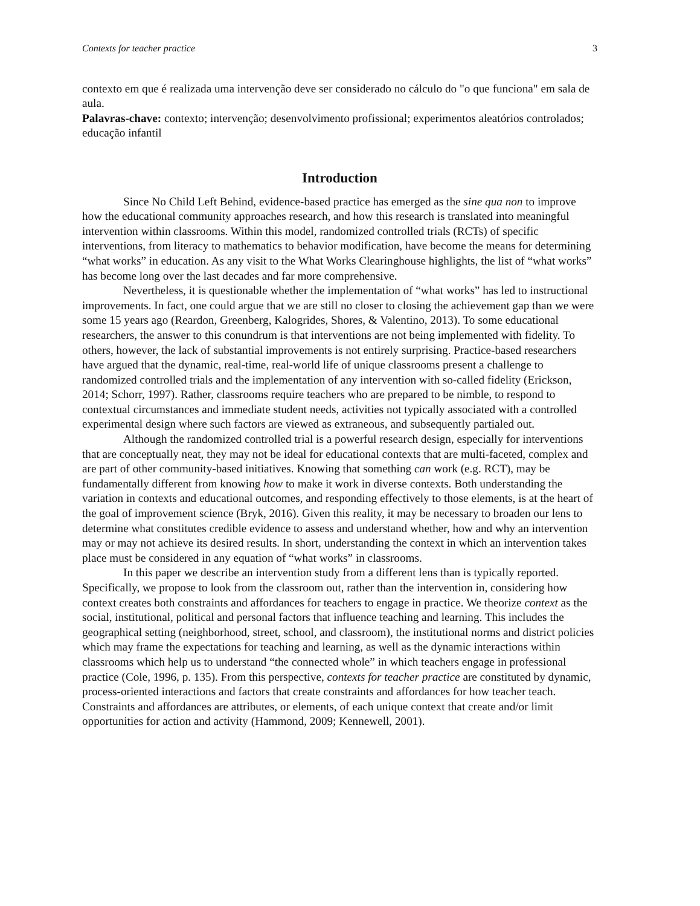Contexts for teacher practice 3
contexto em que é realizada uma intervenção deve ser considerado no cálculo do "o que funciona" em sala de aula.
Palavras-chave: contexto; intervenção; desenvolvimento profissional; experimentos aleatórios controlados; educação infantil
Introduction
Since No Child Left Behind, evidence-based practice has emerged as the sine qua non to improve how the educational community approaches research, and how this research is translated into meaningful intervention within classrooms. Within this model, randomized controlled trials (RCTs) of specific interventions, from literacy to mathematics to behavior modification, have become the means for determining “what works” in education. As any visit to the What Works Clearinghouse highlights, the list of “what works” has become long over the last decades and far more comprehensive.
Nevertheless, it is questionable whether the implementation of “what works” has led to instructional improvements. In fact, one could argue that we are still no closer to closing the achievement gap than we were some 15 years ago (Reardon, Greenberg, Kalogrides, Shores, & Valentino, 2013). To some educational researchers, the answer to this conundrum is that interventions are not being implemented with fidelity. To others, however, the lack of substantial improvements is not entirely surprising. Practice-based researchers have argued that the dynamic, real-time, real-world life of unique classrooms present a challenge to randomized controlled trials and the implementation of any intervention with so-called fidelity (Erickson, 2014; Schorr, 1997). Rather, classrooms require teachers who are prepared to be nimble, to respond to contextual circumstances and immediate student needs, activities not typically associated with a controlled experimental design where such factors are viewed as extraneous, and subsequently partialed out.
Although the randomized controlled trial is a powerful research design, especially for interventions that are conceptually neat, they may not be ideal for educational contexts that are multi-faceted, complex and are part of other community-based initiatives. Knowing that something can work (e.g. RCT), may be fundamentally different from knowing how to make it work in diverse contexts. Both understanding the variation in contexts and educational outcomes, and responding effectively to those elements, is at the heart of the goal of improvement science (Bryk, 2016). Given this reality, it may be necessary to broaden our lens to determine what constitutes credible evidence to assess and understand whether, how and why an intervention may or may not achieve its desired results. In short, understanding the context in which an intervention takes place must be considered in any equation of “what works” in classrooms.
In this paper we describe an intervention study from a different lens than is typically reported. Specifically, we propose to look from the classroom out, rather than the intervention in, considering how context creates both constraints and affordances for teachers to engage in practice. We theorize context as the social, institutional, political and personal factors that influence teaching and learning. This includes the geographical setting (neighborhood, street, school, and classroom), the institutional norms and district policies which may frame the expectations for teaching and learning, as well as the dynamic interactions within classrooms which help us to understand “the connected whole” in which teachers engage in professional practice (Cole, 1996, p. 135). From this perspective, contexts for teacher practice are constituted by dynamic, process-oriented interactions and factors that create constraints and affordances for how teacher teach. Constraints and affordances are attributes, or elements, of each unique context that create and/or limit opportunities for action and activity (Hammond, 2009; Kennewell, 2001).